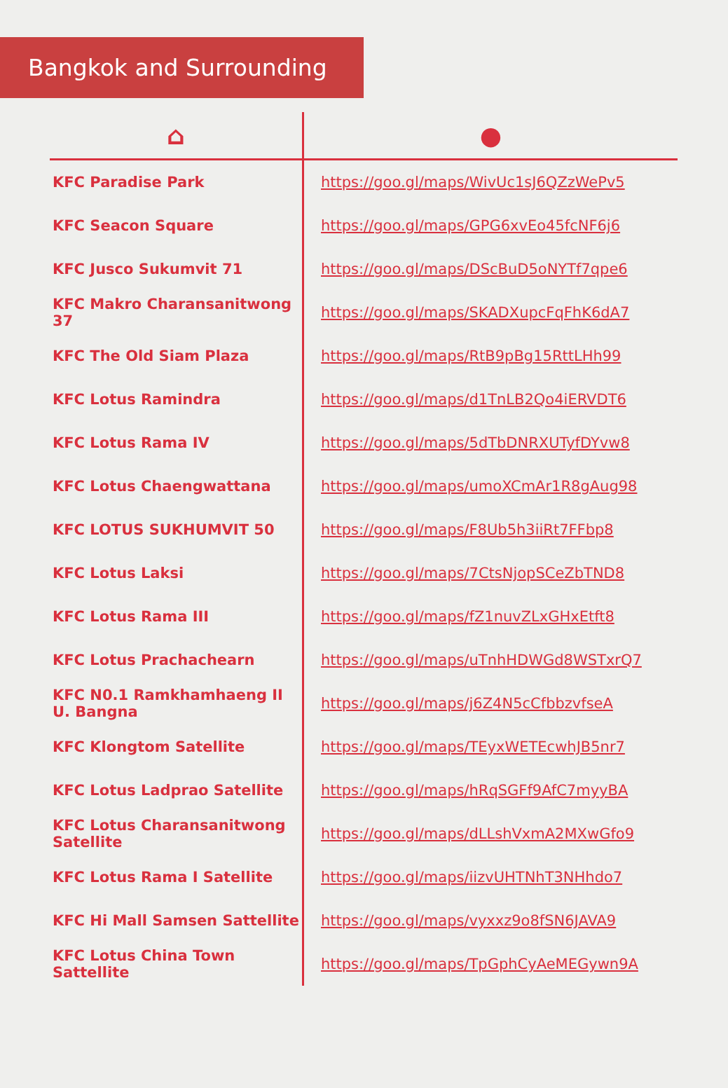Bangkok and Surrounding
| ⌂ | ● |
| --- | --- |
| KFC Paradise Park | https://goo.gl/maps/WivUc1sJ6QZzWePv5 |
| KFC Seacon Square | https://goo.gl/maps/GPG6xvEo45fcNF6j6 |
| KFC Jusco Sukumvit 71 | https://goo.gl/maps/DScBuD5oNYTf7qpe6 |
| KFC Makro Charansanitwong 37 | https://goo.gl/maps/SKADXupcFqFhK6dA7 |
| KFC The Old Siam Plaza | https://goo.gl/maps/RtB9pBg15RttLHh99 |
| KFC Lotus Ramindra | https://goo.gl/maps/d1TnLB2Qo4iERVDT6 |
| KFC Lotus Rama IV | https://goo.gl/maps/5dTbDNRXUTyfDYvw8 |
| KFC Lotus Chaengwattana | https://goo.gl/maps/umoXCmAr1R8gAug98 |
| KFC LOTUS SUKHUMVIT 50 | https://goo.gl/maps/F8Ub5h3iiRt7FFbp8 |
| KFC Lotus Laksi | https://goo.gl/maps/7CtsNjopSCeZbTND8 |
| KFC Lotus Rama III | https://goo.gl/maps/fZ1nuvZLxGHxEtft8 |
| KFC Lotus Prachachearn | https://goo.gl/maps/uTnhHDWGd8WSTxrQ7 |
| KFC N0.1 Ramkhamhaeng II U. Bangna | https://goo.gl/maps/j6Z4N5cCfbbzvfseA |
| KFC Klongtom Satellite | https://goo.gl/maps/TEyxWETEcwhJB5nr7 |
| KFC Lotus Ladprao Satellite | https://goo.gl/maps/hRqSGFf9AfC7myyBA |
| KFC Lotus Charansanitwong Satellite | https://goo.gl/maps/dLLshVxmA2MXwGfo9 |
| KFC Lotus Rama I Satellite | https://goo.gl/maps/iizvUHTNhT3NHhdo7 |
| KFC Hi Mall Samsen Sattellite | https://goo.gl/maps/vyxxz9o8fSN6JAVA9 |
| KFC Lotus China Town Sattellite | https://goo.gl/maps/TpGphCyAeMEGywn9A |